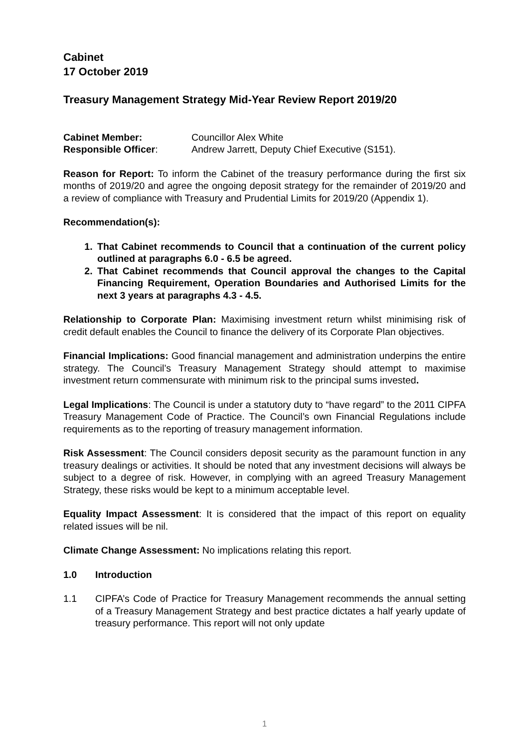Cabinet
17 October 2019
Treasury Management Strategy Mid-Year Review Report 2019/20
Cabinet Member: Councillor Alex White
Responsible Officer: Andrew Jarrett, Deputy Chief Executive (S151).
Reason for Report: To inform the Cabinet of the treasury performance during the first six months of 2019/20 and agree the ongoing deposit strategy for the remainder of 2019/20 and a review of compliance with Treasury and Prudential Limits for 2019/20 (Appendix 1).
Recommendation(s):
1. That Cabinet recommends to Council that a continuation of the current policy outlined at paragraphs 6.0 - 6.5 be agreed.
2. That Cabinet recommends that Council approval the changes to the Capital Financing Requirement, Operation Boundaries and Authorised Limits for the next 3 years at paragraphs 4.3 - 4.5.
Relationship to Corporate Plan: Maximising investment return whilst minimising risk of credit default enables the Council to finance the delivery of its Corporate Plan objectives.
Financial Implications: Good financial management and administration underpins the entire strategy. The Council’s Treasury Management Strategy should attempt to maximise investment return commensurate with minimum risk to the principal sums invested.
Legal Implications: The Council is under a statutory duty to “have regard” to the 2011 CIPFA Treasury Management Code of Practice. The Council’s own Financial Regulations include requirements as to the reporting of treasury management information.
Risk Assessment: The Council considers deposit security as the paramount function in any treasury dealings or activities. It should be noted that any investment decisions will always be subject to a degree of risk. However, in complying with an agreed Treasury Management Strategy, these risks would be kept to a minimum acceptable level.
Equality Impact Assessment: It is considered that the impact of this report on equality related issues will be nil.
Climate Change Assessment: No implications relating this report.
1.0 Introduction
1.1 CIPFA’s Code of Practice for Treasury Management recommends the annual setting of a Treasury Management Strategy and best practice dictates a half yearly update of treasury performance. This report will not only update
1